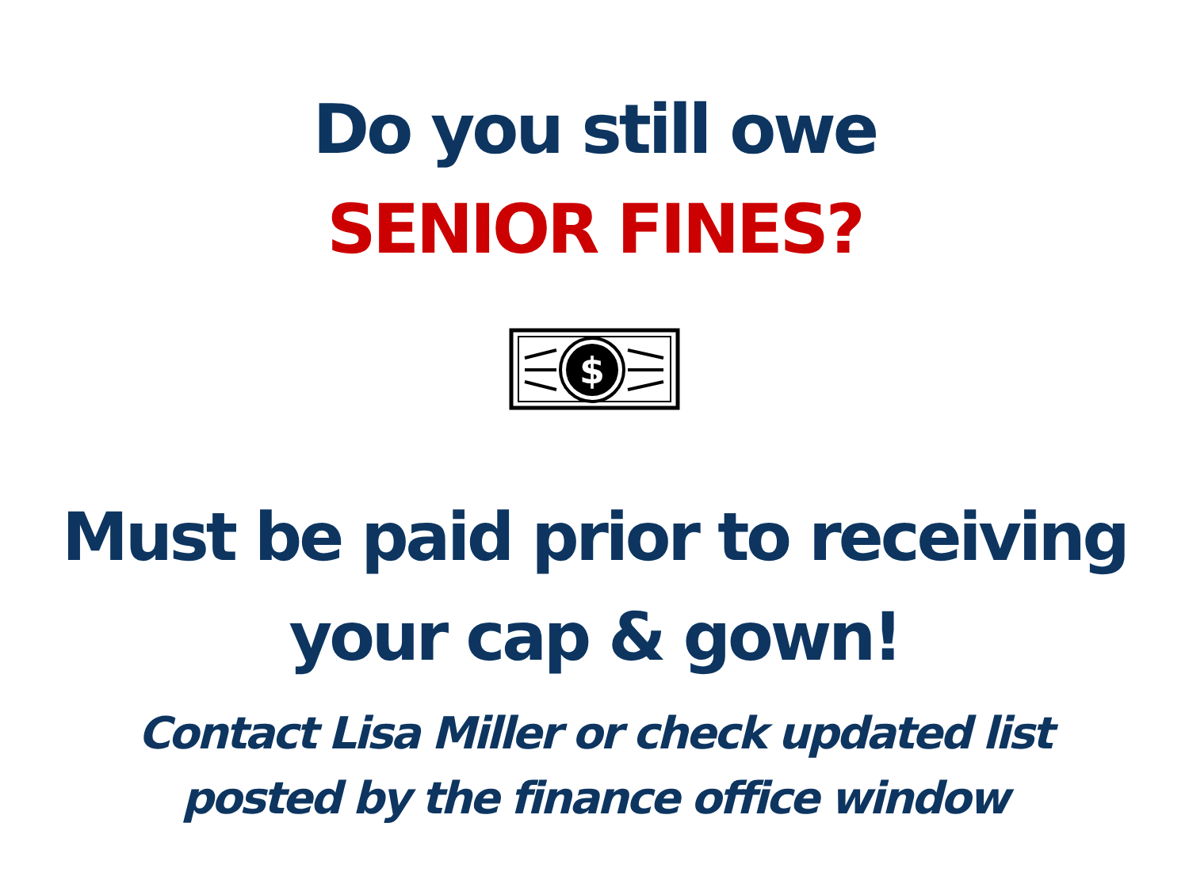Do you still owe
SENIOR FINES?
$
Must be paid prior to receiving
your cap & gown!
Contact Lisa Miller or check updated list
posted by the finance office window